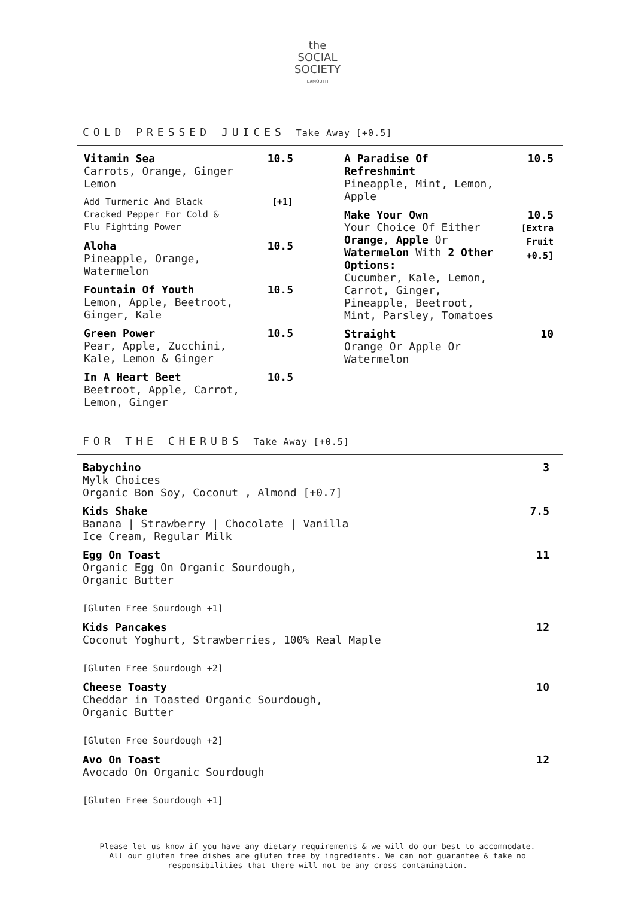the
SOCIAL
SOCIETY
EXMOUTH
COLD PRESSED JUICES Take Away [+0.5]
Vitamin Sea
Carrots, Orange, Ginger
Lemon
10.5
Add Turmeric And Black
Cracked Pepper For Cold &
Flu Fighting Power
[+1]
Aloha
Pineapple, Orange,
Watermelon
10.5
Fountain Of Youth
Lemon, Apple, Beetroot,
Ginger, Kale
10.5
Green Power
Pear, Apple, Zucchini,
Kale, Lemon & Ginger
10.5
In A Heart Beet
Beetroot, Apple, Carrot,
Lemon, Ginger
10.5
A Paradise Of
Refreshmint
Pineapple, Mint, Lemon,
Apple
10.5
Make Your Own
Your Choice Of Either
Orange, Apple Or
Watermelon With 2 Other Options:
Cucumber, Kale, Lemon,
Carrot, Ginger,
Pineapple, Beetroot,
Mint, Parsley, Tomatoes
10.5
[Extra
Fruit
+0.5]
Straight
Orange Or Apple Or
Watermelon
10
FOR THE CHERUBS Take Away [+0.5]
Babychino
Mylk Choices
Organic Bon Soy, Coconut , Almond [+0.7]
3
Kids Shake
Banana | Strawberry | Chocolate | Vanilla
Ice Cream, Regular Milk
7.5
Egg On Toast
Organic Egg On Organic Sourdough,
Organic Butter
11
[Gluten Free Sourdough +1]
Kids Pancakes
Coconut Yoghurt, Strawberries, 100% Real Maple
12
[Gluten Free Sourdough +2]
Cheese Toasty
Cheddar in Toasted Organic Sourdough,
Organic Butter
10
[Gluten Free Sourdough +2]
Avo On Toast
Avocado On Organic Sourdough
12
[Gluten Free Sourdough +1]
Please let us know if you have any dietary requirements & we will do our best to accommodate.
All our gluten free dishes are gluten free by ingredients. We can not guarantee & take no
responsibilities that there will not be any cross contamination.